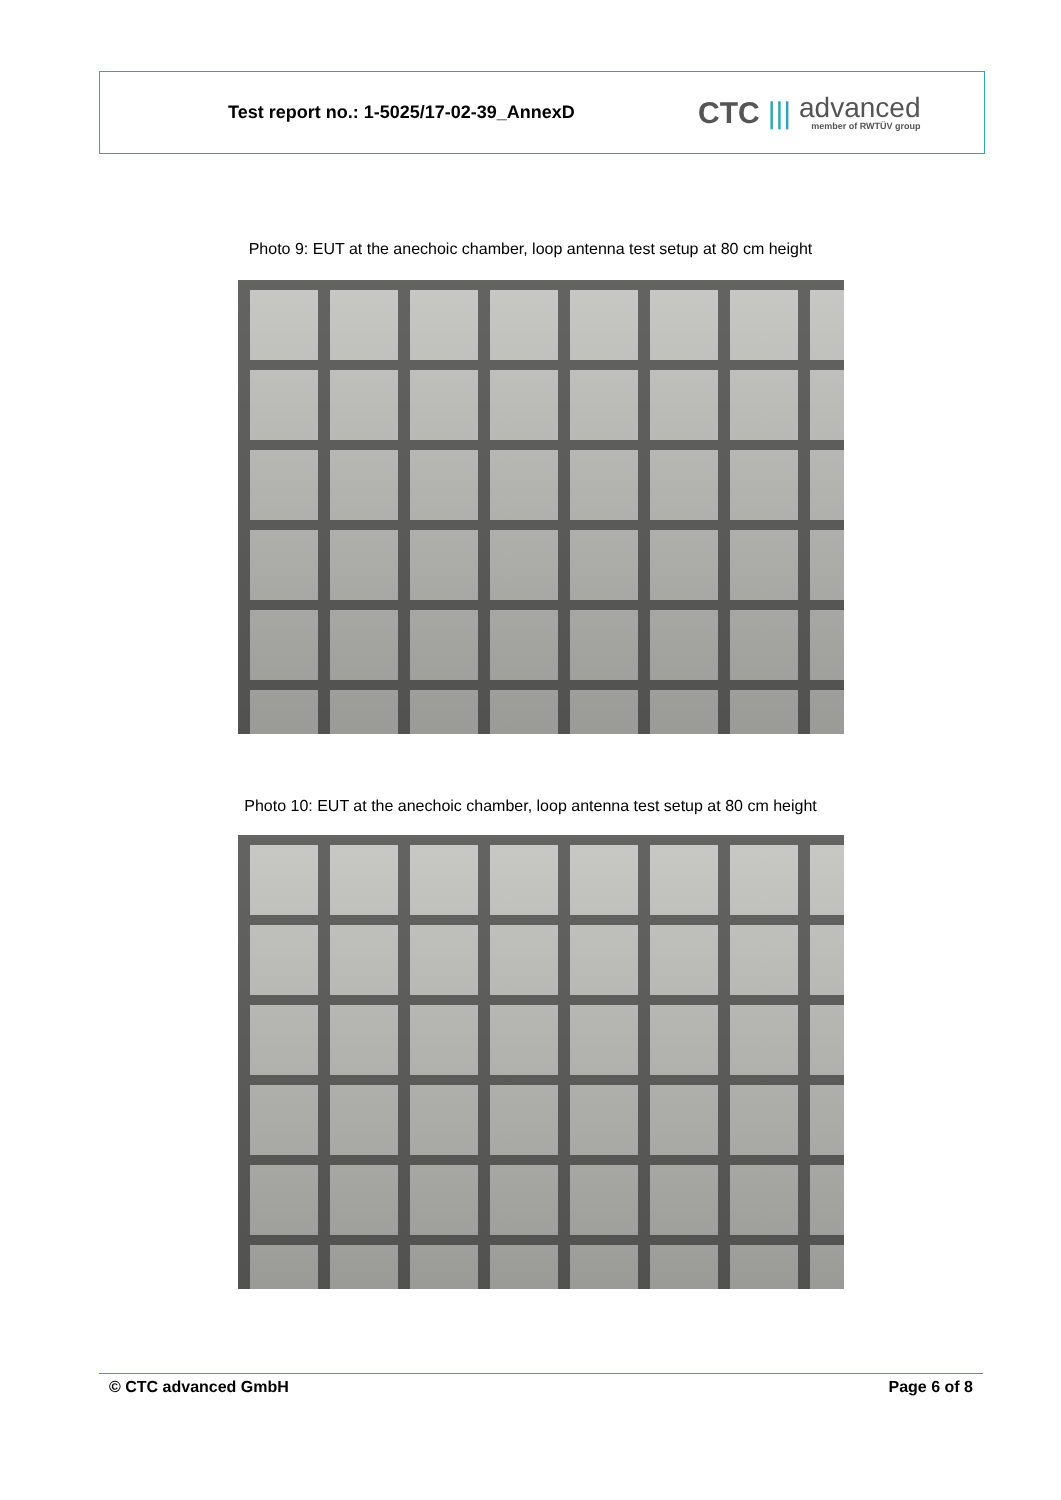Test report no.: 1-5025/17-02-39_AnnexD
CTC ||| advanced
member of RWTÜV group
Photo 9: EUT at the anechoic chamber, loop antenna test setup at 80 cm height
Photo 10: EUT at the anechoic chamber, loop antenna test setup at 80 cm height
© CTC advanced GmbH Page 6 of 8